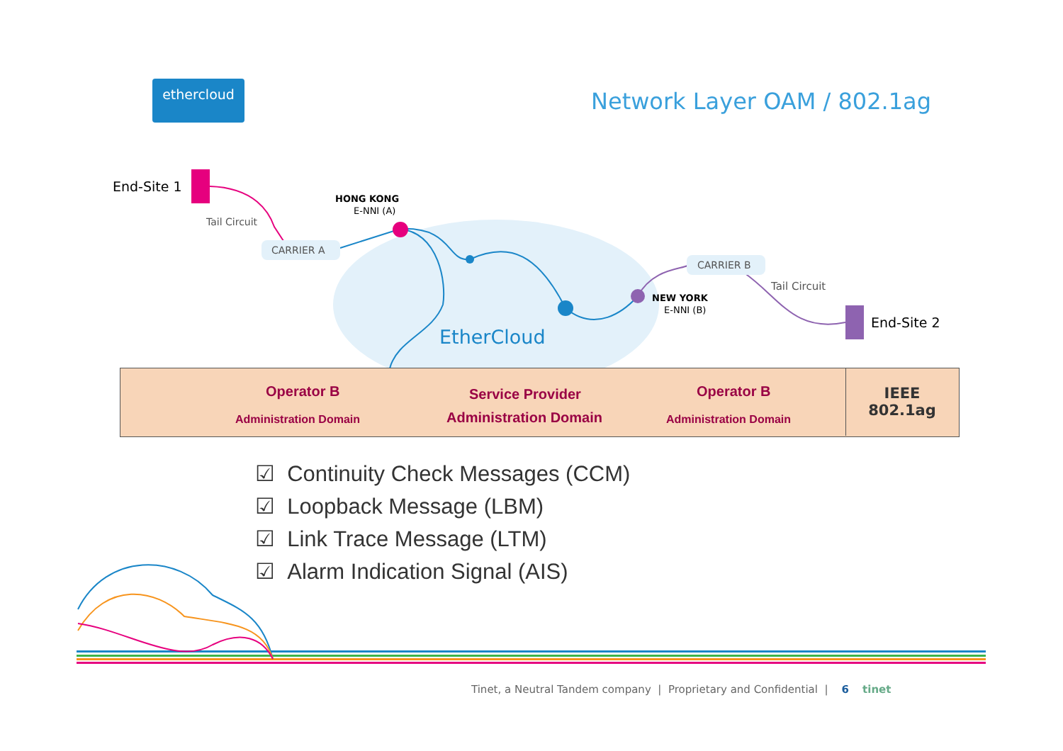ethercloud
Network Layer OAM / 802.1ag
End-Site 1
Tail Circuit
CARRIER A
HONG KONG
E-NNI (A)
CARRIER B
Tail Circuit
NEW YORK
E-NNI (B)
End-Site 2
EtherCloud
Operator B
Administration Domain
Service Provider
Administration Domain
Operator B
Administration Domain
IEEE
802.1ag
☑ Continuity Check Messages (CCM)
☑ Loopback Message (LBM)
☑ Link Trace Message (LTM)
☑ Alarm Indication Signal (AIS)
Tinet, a Neutral Tandem company | Proprietary and Confidential | 6 tinet